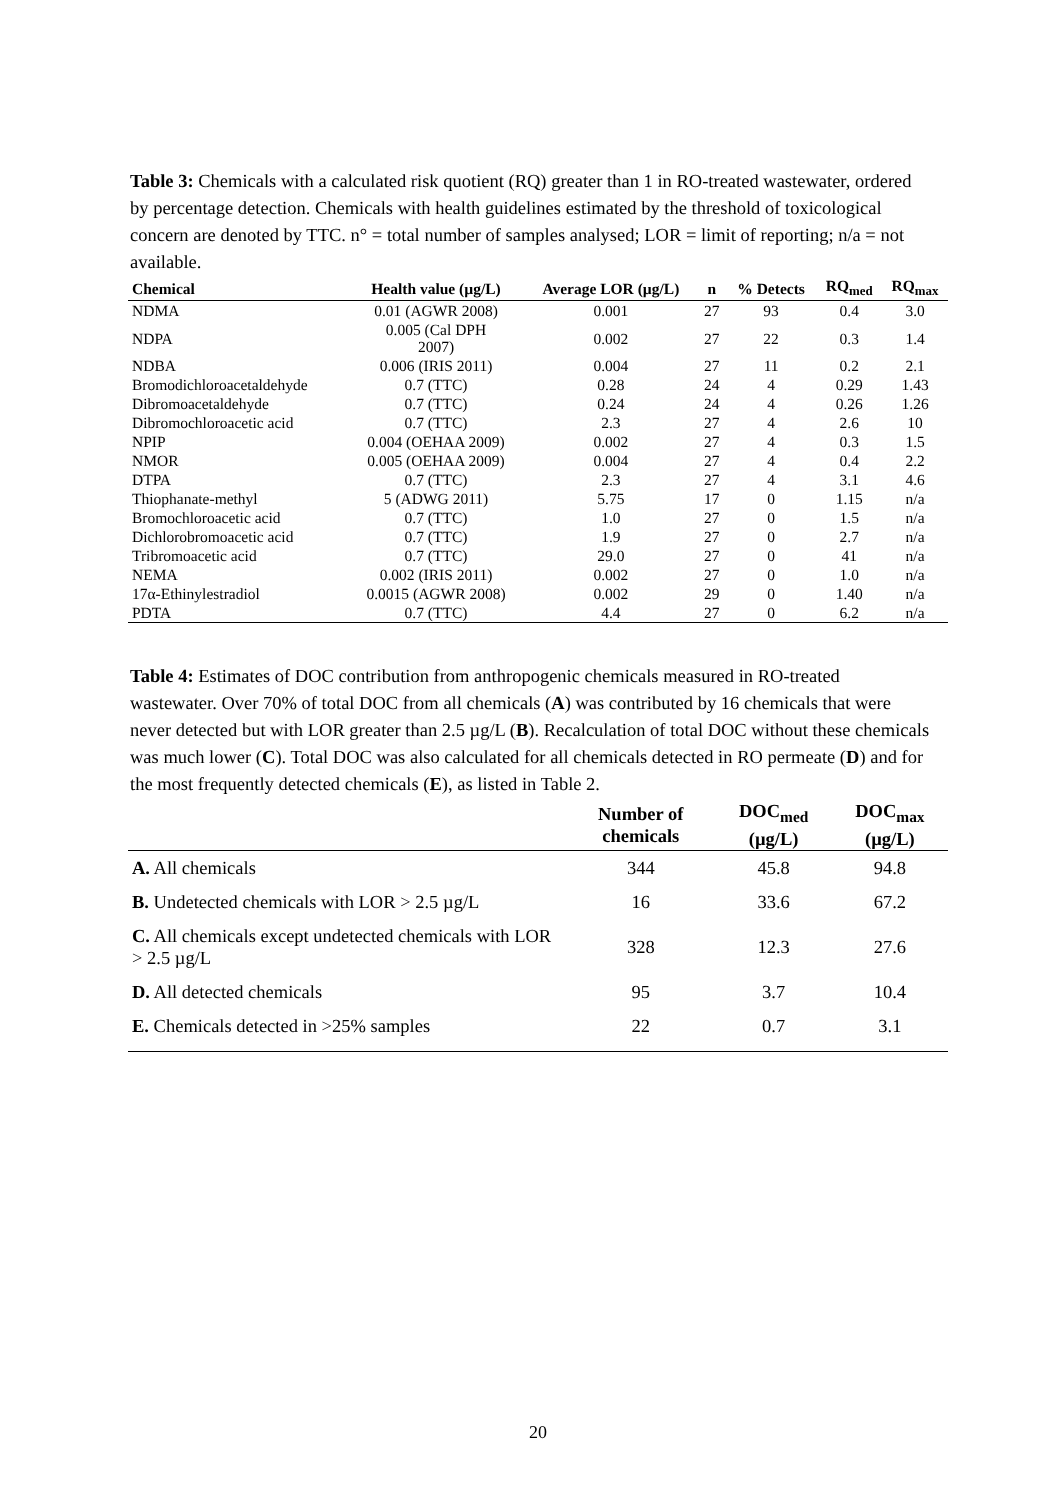Table 3: Chemicals with a calculated risk quotient (RQ) greater than 1 in RO-treated wastewater, ordered by percentage detection. Chemicals with health guidelines estimated by the threshold of toxicological concern are denoted by TTC. n° = total number of samples analysed; LOR = limit of reporting; n/a = not available.
| Chemical | Health value (µg/L) | Average LOR (µg/L) | n | % Detects | RQ<sub>med</sub> | RQ<sub>max</sub> |
| --- | --- | --- | --- | --- | --- | --- |
| NDMA | 0.01 (AGWR 2008) | 0.001 | 27 | 93 | 0.4 | 3.0 |
| NDPA | 0.005 (Cal DPH 2007) | 0.002 | 27 | 22 | 0.3 | 1.4 |
| NDBA | 0.006 (IRIS 2011) | 0.004 | 27 | 11 | 0.2 | 2.1 |
| Bromodichloroacetaldehyde | 0.7 (TTC) | 0.28 | 24 | 4 | 0.29 | 1.43 |
| Dibromoacetaldehyde | 0.7 (TTC) | 0.24 | 24 | 4 | 0.26 | 1.26 |
| Dibromochloroacetic acid | 0.7 (TTC) | 2.3 | 27 | 4 | 2.6 | 10 |
| NPIP | 0.004 (OEHAA 2009) | 0.002 | 27 | 4 | 0.3 | 1.5 |
| NMOR | 0.005 (OEHAA 2009) | 0.004 | 27 | 4 | 0.4 | 2.2 |
| DTPA | 0.7 (TTC) | 2.3 | 27 | 4 | 3.1 | 4.6 |
| Thiophanate-methyl | 5 (ADWG 2011) | 5.75 | 17 | 0 | 1.15 | n/a |
| Bromochloroacetic acid | 0.7 (TTC) | 1.0 | 27 | 0 | 1.5 | n/a |
| Dichlorobromoacetic acid | 0.7 (TTC) | 1.9 | 27 | 0 | 2.7 | n/a |
| Tribromoacetic acid | 0.7 (TTC) | 29.0 | 27 | 0 | 41 | n/a |
| NEMA | 0.002 (IRIS 2011) | 0.002 | 27 | 0 | 1.0 | n/a |
| 17α-Ethinylestradiol | 0.0015 (AGWR 2008) | 0.002 | 29 | 0 | 1.40 | n/a |
| PDTA | 0.7 (TTC) | 4.4 | 27 | 0 | 6.2 | n/a |
Table 4: Estimates of DOC contribution from anthropogenic chemicals measured in RO-treated wastewater. Over 70% of total DOC from all chemicals (A) was contributed by 16 chemicals that were never detected but with LOR greater than 2.5 µg/L (B). Recalculation of total DOC without these chemicals was much lower (C). Total DOC was also calculated for all chemicals detected in RO permeate (D) and for the most frequently detected chemicals (E), as listed in Table 2.
| | Number of chemicals | DOC<sub>med</sub> (µg/L) | DOC<sub>max</sub> (µg/L) |
| --- | --- | --- | --- |
| A. All chemicals | 344 | 45.8 | 94.8 |
| B. Undetected chemicals with LOR > 2.5 µg/L | 16 | 33.6 | 67.2 |
| C. All chemicals except undetected chemicals with LOR > 2.5 µg/L | 328 | 12.3 | 27.6 |
| D. All detected chemicals | 95 | 3.7 | 10.4 |
| E. Chemicals detected in >25% samples | 22 | 0.7 | 3.1 |
20